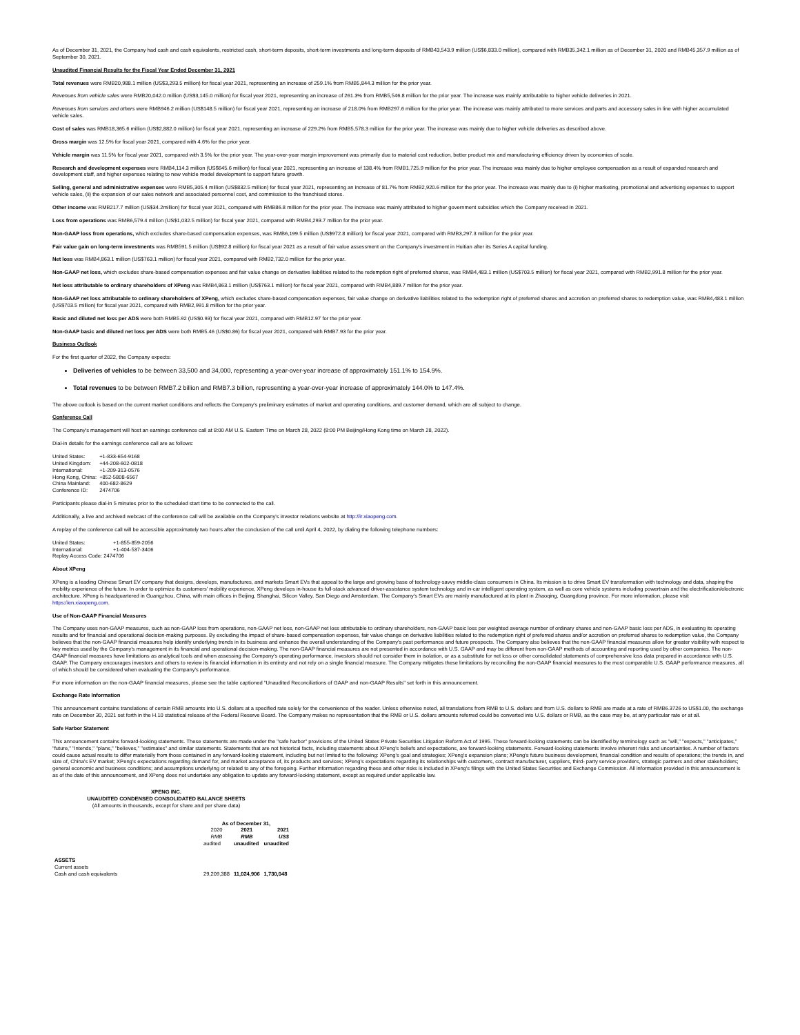As of December 31, 2021, the Company had cash and cash equivalents, restricted cash, short-term deposits, short-term investments and long-term deposits of RMB43,543.9 million (US$6,833.0 million), compared with RMB35,342.1 million as of December 31, 2020 and RMB45,357.9 million as of September 30, 2021.
Unaudited Financial Results for the Fiscal Year Ended December 31, 2021
Total revenues were RMB20,988.1 million (US$3,293.5 million) for fiscal year 2021, representing an increase of 259.1% from RMB5,844.3 million for the prior year.
Revenues from vehicle sales were RMB20,042.0 million (US$3,145.0 million) for fiscal year 2021, representing an increase of 261.3% from RMB5,546.8 million for the prior year. The increase was mainly attributable to higher vehicle deliveries in 2021.
Revenues from services and others were RMB946.2 million (US$148.5 million) for fiscal year 2021, representing an increase of 218.0% from RMB297.6 million for the prior year. The increase was mainly attributed to more services and parts and accessory sales in line with higher accumulated vehicle sales.
Cost of sales was RMB18,365.6 million (US$2,882.0 million) for fiscal year 2021, representing an increase of 229.2% from RMB5,578.3 million for the prior year. The increase was mainly due to higher vehicle deliveries as described above.
Gross margin was 12.5% for fiscal year 2021, compared with 4.6% for the prior year.
Vehicle margin was 11.5% for fiscal year 2021, compared with 3.5% for the prior year. The year-over-year margin improvement was primarily due to material cost reduction, better product mix and manufacturing efficiency driven by economies of scale.
Research and development expenses were RMB4,114.3 million (US$645.6 million) for fiscal year 2021, representing an increase of 138.4% from RMB1,725.9 million for the prior year. The increase was mainly due to higher employee compensation as a result of expanded research and development staff, and higher expenses relating to new vehicle model development to support future growth.
Selling, general and administrative expenses were RMB5,305.4 million (US$832.5 million) for fiscal year 2021, representing an increase of 81.7% from RMB2,920.6 million for the prior year. The increase was mainly due to (i) higher marketing, promotional and advertising expenses to support vehicle sales, (ii) the expansion of our sales network and associated personnel cost, and commission to the franchised stores.
Other income was RMB217.7 million (US$34.2million) for fiscal year 2021, compared with RMB86.8 million for the prior year. The increase was mainly attributed to higher government subsidies which the Company received in 2021.
Loss from operations was RMB6,579.4 million (US$1,032.5 million) for fiscal year 2021, compared with RMB4,293.7 million for the prior year.
Non-GAAP loss from operations, which excludes share-based compensation expenses, was RMB6,199.5 million (US$972.8 million) for fiscal year 2021, compared with RMB3,297.3 million for the prior year.
Fair value gain on long-term investments was RMB591.5 million (US$92.8 million) for fiscal year 2021 as a result of fair value assessment on the Company's investment in Huitian after its Series A capital funding.
Net loss was RMB4,863.1 million (US$763.1 million) for fiscal year 2021, compared with RMB2,732.0 million for the prior year.
Non-GAAP net loss, which excludes share-based compensation expenses and fair value change on derivative liabilities related to the redemption right of preferred shares, was RMB4,483.1 million (US$703.5 million) for fiscal year 2021, compared with RMB2,991.8 million for the prior year.
Net loss attributable to ordinary shareholders of XPeng was RMB4,863.1 million (US$763.1 million) for fiscal year 2021, compared with RMB4,889.7 million for the prior year.
Non-GAAP net loss attributable to ordinary shareholders of XPeng, which excludes share-based compensation expenses, fair value change on derivative liabilities related to the redemption right of preferred shares and accretion on preferred shares to redemption value, was RMB4,483.1 million (US$703.5 million) for fiscal year 2021, compared with RMB2,991.8 million for the prior year.
Basic and diluted net loss per ADS were both RMB5.92 (US$0.93) for fiscal year 2021, compared with RMB12.97 for the prior year.
Non-GAAP basic and diluted net loss per ADS were both RMB5.46 (US$0.86) for fiscal year 2021, compared with RMB7.93 for the prior year.
Business Outlook
For the first quarter of 2022, the Company expects:
Deliveries of vehicles to be between 33,500 and 34,000, representing a year-over-year increase of approximately 151.1% to 154.9%.
Total revenues to be between RMB7.2 billion and RMB7.3 billion, representing a year-over-year increase of approximately 144.0% to 147.4%.
The above outlook is based on the current market conditions and reflects the Company's preliminary estimates of market and operating conditions, and customer demand, which are all subject to change.
Conference Call
The Company's management will host an earnings conference call at 8:00 AM U.S. Eastern Time on March 28, 2022 (8:00 PM Beijing/Hong Kong time on March 28, 2022).
Dial-in details for the earnings conference call are as follows:
| United States: | +1-833-654-9168 |
| United Kingdom: | +44-208-602-0818 |
| International: | +1-209-313-0576 |
| Hong Kong, China: | +852-5808-6567 |
| China Mainland: | 400-682-8629 |
| Conference ID: | 2474706 |
Participants please dial-in 5 minutes prior to the scheduled start time to be connected to the call.
Additionally, a live and archived webcast of the conference call will be available on the Company's investor relations website at http://ir.xiaopeng.com.
A replay of the conference call will be accessible approximately two hours after the conclusion of the call until April 4, 2022, by dialing the following telephone numbers:
| United States: | +1-855-859-2056 |
| International: | +1-404-537-3406 |
| Replay Access Code: 2474706 | |
About XPeng
XPeng is a leading Chinese Smart EV company that designs, develops, manufactures, and markets Smart EVs that appeal to the large and growing base of technology-savvy middle-class consumers in China. Its mission is to drive Smart EV transformation with technology and data, shaping the mobility experience of the future. In order to optimize its customers' mobility experience, XPeng develops in-house its full-stack advanced driver-assistance system technology and in-car intelligent operating system, as well as core vehicle systems including powertrain and the electrification/electronic architecture. XPeng is headquartered in Guangzhou, China, with main offices in Beijing, Shanghai, Silicon Valley, San Diego and Amsterdam. The Company's Smart EVs are mainly manufactured at its plant in Zhaoqing, Guangdong province. For more information, please visit https://en.xiaopeng.com.
Use of Non-GAAP Financial Measures
The Company uses non-GAAP measures, such as non-GAAP loss from operations, non-GAAP net loss, non-GAAP net loss attributable to ordinary shareholders, non-GAAP basic loss per weighted average number of ordinary shares and non-GAAP basic loss per ADS, in evaluating its operating results and for financial and operational decision-making purposes. By excluding the impact of share-based compensation expenses, fair value change on derivative liabilities related to the redemption right of preferred shares and/or accretion on preferred shares to redemption value, the Company believes that the non-GAAP financial measures help identify underlying trends in its business and enhance the overall understanding of the Company's past performance and future prospects. The Company also believes that the non-GAAP financial measures allow for greater visibility with respect to key metrics used by the Company's management in its financial and operational decision-making. The non-GAAP financial measures are not presented in accordance with U.S. GAAP and may be different from non-GAAP methods of accounting and reporting used by other companies. The non-GAAP financial measures have limitations as analytical tools and when assessing the Company's operating performance, investors should not consider them in isolation, or as a substitute for net loss or other consolidated statements of comprehensive loss data prepared in accordance with U.S. GAAP. The Company encourages investors and others to review its financial information in its entirety and not rely on a single financial measure. The Company mitigates these limitations by reconciling the non-GAAP financial measures to the most comparable U.S. GAAP performance measures, all of which should be considered when evaluating the Company's performance.
For more information on the non-GAAP financial measures, please see the table captioned "Unaudited Reconciliations of GAAP and non-GAAP Results" set forth in this announcement.
Exchange Rate Information
This announcement contains translations of certain RMB amounts into U.S. dollars at a specified rate solely for the convenience of the reader. Unless otherwise noted, all translations from RMB to U.S. dollars and from U.S. dollars to RMB are made at a rate of RMB6.3726 to US$1.00, the exchange rate on December 30, 2021 set forth in the H.10 statistical release of the Federal Reserve Board. The Company makes no representation that the RMB or U.S. dollars amounts referred could be converted into U.S. dollars or RMB, as the case may be, at any particular rate or at all.
Safe Harbor Statement
This announcement contains forward-looking statements. These statements are made under the "safe harbor" provisions of the United States Private Securities Litigation Reform Act of 1995. These forward-looking statements can be identified by terminology such as "will," "expects," "anticipates," "future," "intends," "plans," "believes," "estimates" and similar statements. Statements that are not historical facts, including statements about XPeng's beliefs and expectations, are forward-looking statements. Forward-looking statements involve inherent risks and uncertainties. A number of factors could cause actual results to differ materially from those contained in any forward-looking statement, including but not limited to the following: XPeng's goal and strategies; XPeng's expansion plans; XPeng's future business development, financial condition and results of operations; the trends in, and size of, China's EV market; XPeng's expectations regarding demand for, and market acceptance of, its products and services; XPeng's expectations regarding its relationships with customers, contract manufacturer, suppliers, third- party service providers, strategic partners and other stakeholders; general economic and business conditions; and assumptions underlying or related to any of the foregoing. Further information regarding these and other risks is included in XPeng's filings with the United States Securities and Exchange Commission. All information provided in this announcement is as of the date of this announcement, and XPeng does not undertake any obligation to update any forward-looking statement, except as required under applicable law.
XPENG INC.
UNAUDITED CONDENSED CONSOLIDATED BALANCE SHEETS
(All amounts in thousands, except for share and per share data)
| | As of December 31, | | |
| | 2020 | 2021 | 2021 |
| | RMB | RMB | US$ |
| | audited | unaudited | unaudited |
| ASSETS | | | |
| Current assets | | | |
| Cash and cash equivalents | 29,209,388 | 11,024,906 | 1,730,048 |